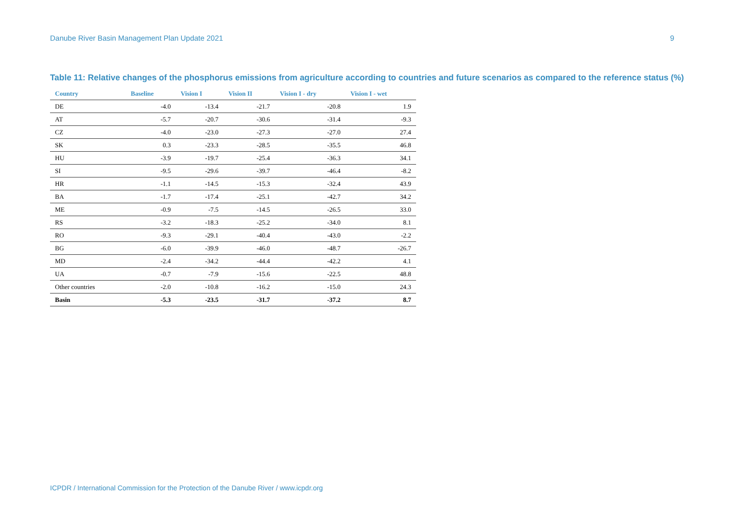Danube River Basin Management Plan Update 2021 9
Table 11: Relative changes of the phosphorus emissions from agriculture according to countries and future scenarios as compared to the reference status (%)
| Country | Baseline | Vision I | Vision II | Vision I - dry | Vision I - wet |
| --- | --- | --- | --- | --- | --- |
| DE | -4.0 | -13.4 | -21.7 | -20.8 | 1.9 |
| AT | -5.7 | -20.7 | -30.6 | -31.4 | -9.3 |
| CZ | -4.0 | -23.0 | -27.3 | -27.0 | 27.4 |
| SK | 0.3 | -23.3 | -28.5 | -35.5 | 46.8 |
| HU | -3.9 | -19.7 | -25.4 | -36.3 | 34.1 |
| SI | -9.5 | -29.6 | -39.7 | -46.4 | -8.2 |
| HR | -1.1 | -14.5 | -15.3 | -32.4 | 43.9 |
| BA | -1.7 | -17.4 | -25.1 | -42.7 | 34.2 |
| ME | -0.9 | -7.5 | -14.5 | -26.5 | 33.0 |
| RS | -3.2 | -18.3 | -25.2 | -34.0 | 8.1 |
| RO | -9.3 | -29.1 | -40.4 | -43.0 | -2.2 |
| BG | -6.0 | -39.9 | -46.0 | -48.7 | -26.7 |
| MD | -2.4 | -34.2 | -44.4 | -42.2 | 4.1 |
| UA | -0.7 | -7.9 | -15.6 | -22.5 | 48.8 |
| Other countries | -2.0 | -10.8 | -16.2 | -15.0 | 24.3 |
| Basin | -5.3 | -23.5 | -31.7 | -37.2 | 8.7 |
ICPDR / International Commission for the Protection of the Danube River / www.icpdr.org